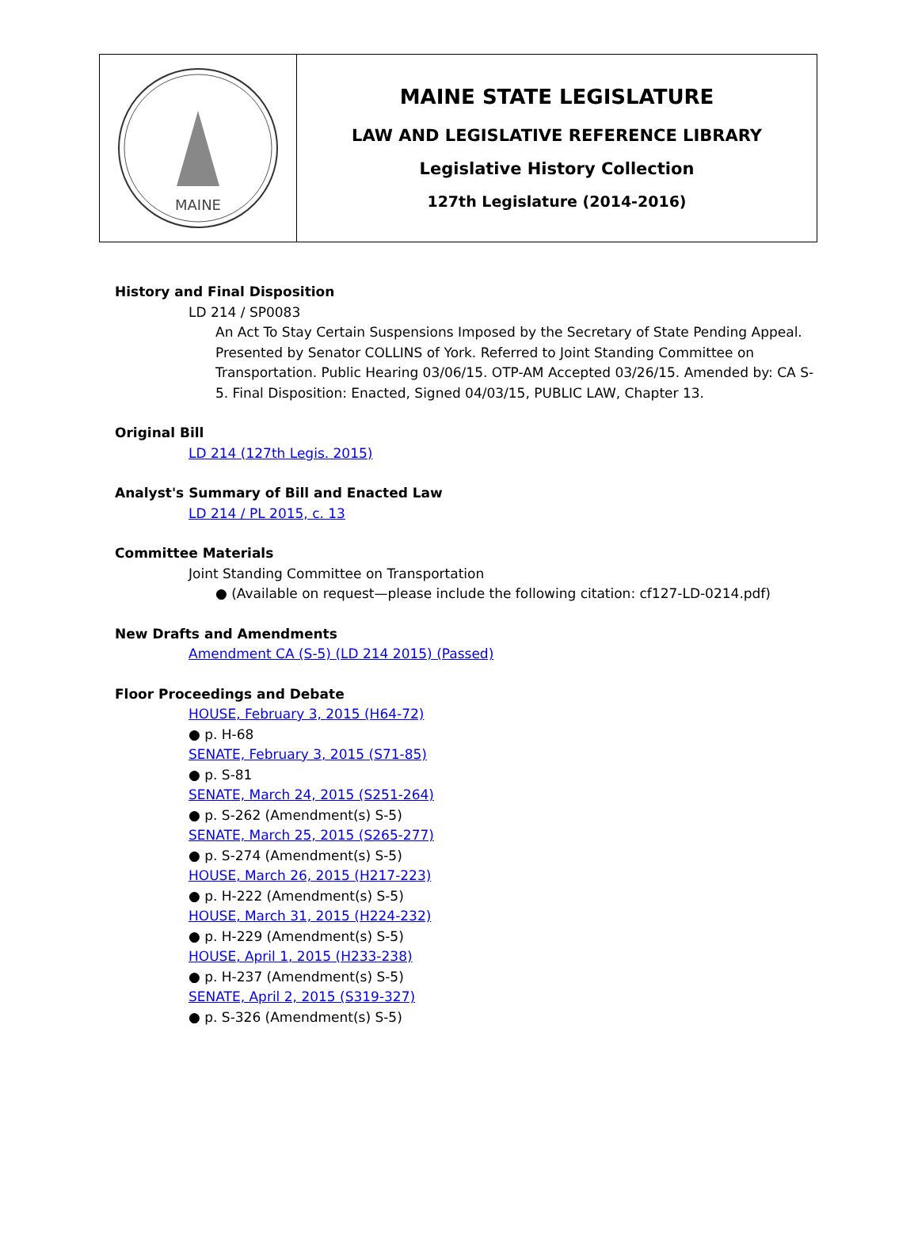MAINE
MAINE STATE LEGISLATURE
LAW AND LEGISLATIVE REFERENCE LIBRARY
Legislative History Collection
127th Legislature (2014-2016)
History and Final Disposition
LD 214 / SP0083
An Act To Stay Certain Suspensions Imposed by the Secretary of State Pending Appeal. Presented by Senator COLLINS of York. Referred to Joint Standing Committee on Transportation. Public Hearing 03/06/15. OTP-AM Accepted 03/26/15. Amended by: CA S-5. Final Disposition: Enacted, Signed 04/03/15, PUBLIC LAW, Chapter 13.
Original Bill
LD 214 (127th Legis. 2015)
Analyst's Summary of Bill and Enacted Law
LD 214 / PL 2015, c. 13
Committee Materials
Joint Standing Committee on Transportation
● (Available on request—please include the following citation: cf127-LD-0214.pdf)
New Drafts and Amendments
Amendment CA (S-5) (LD 214 2015) (Passed)
Floor Proceedings and Debate
HOUSE, February 3, 2015 (H64-72)
● p. H-68
SENATE, February 3, 2015 (S71-85)
● p. S-81
SENATE, March 24, 2015 (S251-264)
● p. S-262 (Amendment(s) S-5)
SENATE, March 25, 2015 (S265-277)
● p. S-274 (Amendment(s) S-5)
HOUSE, March 26, 2015 (H217-223)
● p. H-222 (Amendment(s) S-5)
HOUSE, March 31, 2015 (H224-232)
● p. H-229 (Amendment(s) S-5)
HOUSE, April 1, 2015 (H233-238)
● p. H-237 (Amendment(s) S-5)
SENATE, April 2, 2015 (S319-327)
● p. S-326 (Amendment(s) S-5)